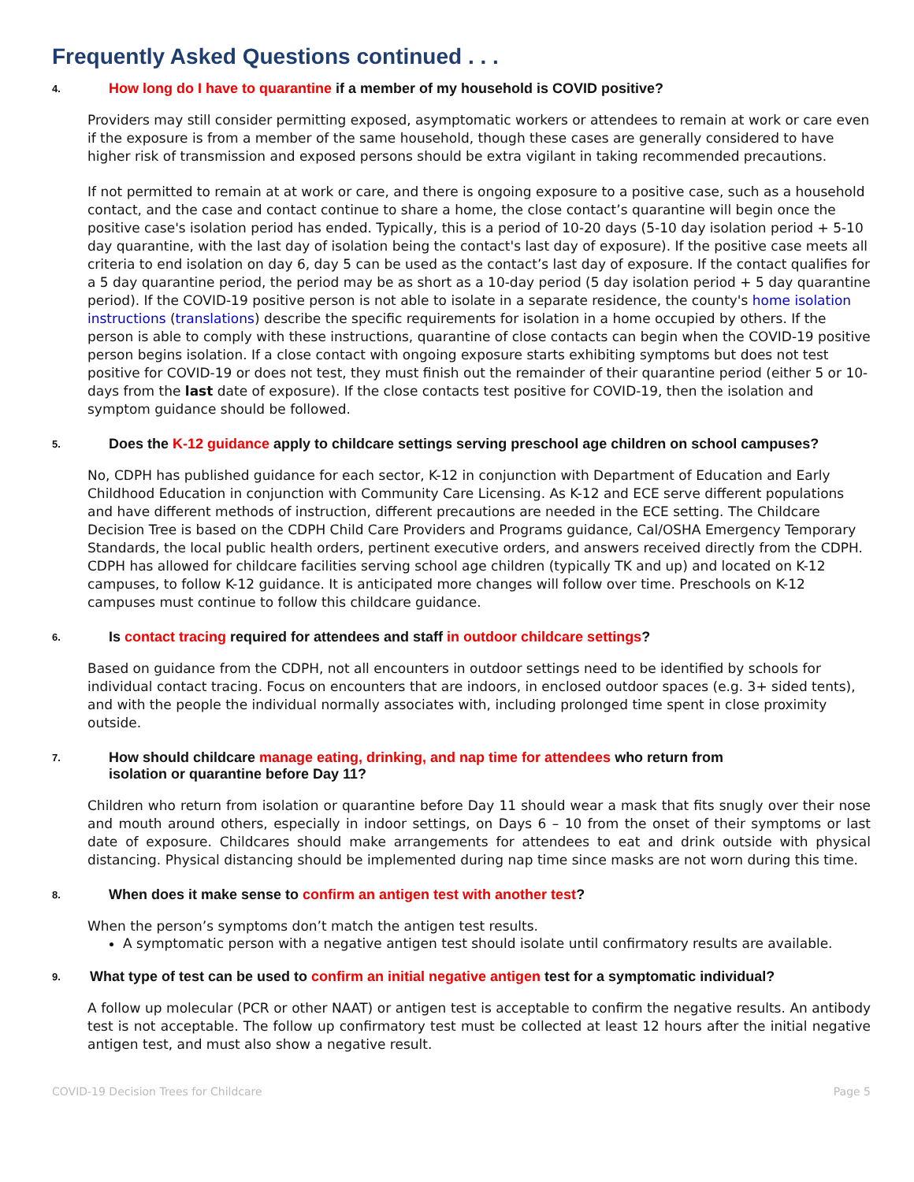Frequently Asked Questions continued . . .
4. How long do I have to quarantine if a member of my household is COVID positive?
Providers may still consider permitting exposed, asymptomatic workers or attendees to remain at work or care even if the exposure is from a member of the same household, though these cases are generally considered to have higher risk of transmission and exposed persons should be extra vigilant in taking recommended precautions.
If not permitted to remain at at work or care, and there is ongoing exposure to a positive case, such as a household contact, and the case and contact continue to share a home, the close contact’s quarantine will begin once the positive case's isolation period has ended. Typically, this is a period of 10-20 days (5-10 day isolation period + 5-10 day quarantine, with the last day of isolation being the contact's last day of exposure). If the positive case meets all criteria to end isolation on day 6, day 5 can be used as the contact’s last day of exposure. If the contact qualifies for a 5 day quarantine period, the period may be as short as a 10-day period (5 day isolation period + 5 day quarantine period). If the COVID-19 positive person is not able to isolate in a separate residence, the county's home isolation instructions (translations) describe the specific requirements for isolation in a home occupied by others. If the person is able to comply with these instructions, quarantine of close contacts can begin when the COVID-19 positive person begins isolation. If a close contact with ongoing exposure starts exhibiting symptoms but does not test positive for COVID-19 or does not test, they must finish out the remainder of their quarantine period (either 5 or 10-days from the last date of exposure). If the close contacts test positive for COVID-19, then the isolation and symptom guidance should be followed.
5. Does the K-12 guidance apply to childcare settings serving preschool age children on school campuses?
No, CDPH has published guidance for each sector, K-12 in conjunction with Department of Education and Early Childhood Education in conjunction with Community Care Licensing. As K-12 and ECE serve different populations and have different methods of instruction, different precautions are needed in the ECE setting. The Childcare Decision Tree is based on the CDPH Child Care Providers and Programs guidance, Cal/OSHA Emergency Temporary Standards, the local public health orders, pertinent executive orders, and answers received directly from the CDPH. CDPH has allowed for childcare facilities serving school age children (typically TK and up) and located on K-12 campuses, to follow K-12 guidance. It is anticipated more changes will follow over time. Preschools on K-12 campuses must continue to follow this childcare guidance.
6. Is contact tracing required for attendees and staff in outdoor childcare settings?
Based on guidance from the CDPH, not all encounters in outdoor settings need to be identified by schools for individual contact tracing. Focus on encounters that are indoors, in enclosed outdoor spaces (e.g. 3+ sided tents), and with the people the individual normally associates with, including prolonged time spent in close proximity outside.
7. How should childcare manage eating, drinking, and nap time for attendees who return from
isolation or quarantine before Day 11?
Children who return from isolation or quarantine before Day 11 should wear a mask that fits snugly over their nose and mouth around others, especially in indoor settings, on Days 6 – 10 from the onset of their symptoms or last date of exposure. Childcares should make arrangements for attendees to eat and drink outside with physical distancing. Physical distancing should be implemented during nap time since masks are not worn during this time.
8. When does it make sense to confirm an antigen test with another test?
When the person’s symptoms don’t match the antigen test results.
A symptomatic person with a negative antigen test should isolate until confirmatory results are available.
9. What type of test can be used to confirm an initial negative antigen test for a symptomatic individual?
A follow up molecular (PCR or other NAAT) or antigen test is acceptable to confirm the negative results. An antibody test is not acceptable. The follow up confirmatory test must be collected at least 12 hours after the initial negative antigen test, and must also show a negative result.
COVID-19 Decision Trees for Childcare Page 5